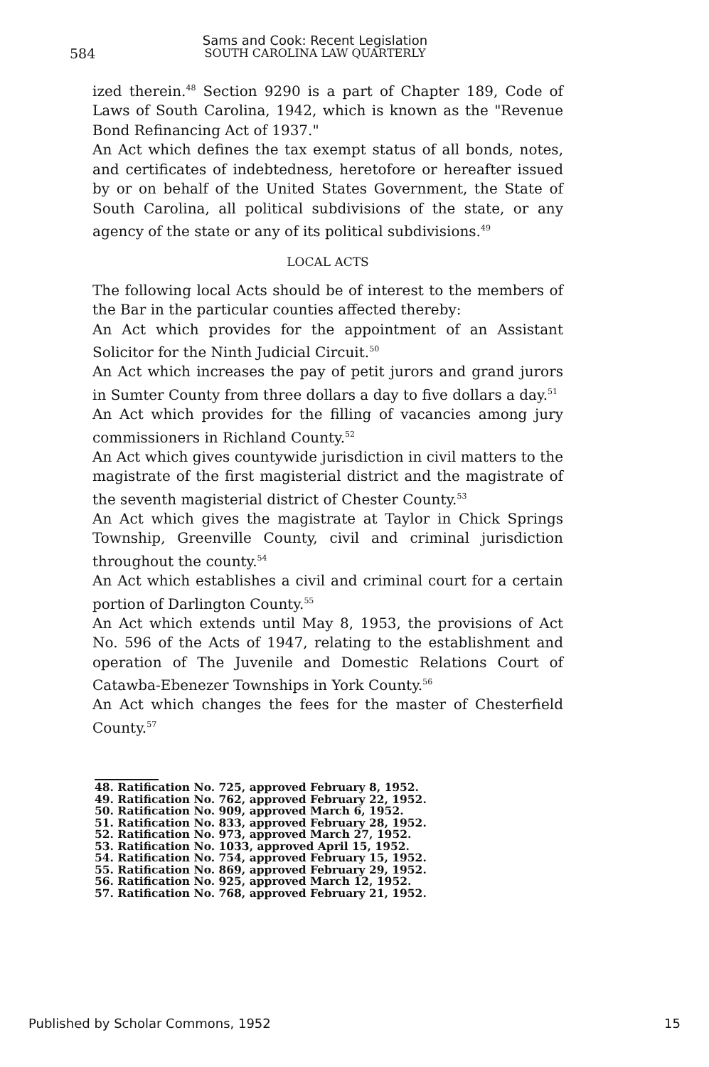Sams and Cook: Recent Legislation
584 SOUTH CAROLINA LAW QUARTERLY
ized therein.<sup>48</sup> Section 9290 is a part of Chapter 189, Code of Laws of South Carolina, 1942, which is known as the "Revenue Bond Refinancing Act of 1937."
An Act which defines the tax exempt status of all bonds, notes, and certificates of indebtedness, heretofore or hereafter issued by or on behalf of the United States Government, the State of South Carolina, all political subdivisions of the state, or any agency of the state or any of its political subdivisions.<sup>49</sup>
LOCAL ACTS
The following local Acts should be of interest to the members of the Bar in the particular counties affected thereby:
An Act which provides for the appointment of an Assistant Solicitor for the Ninth Judicial Circuit.<sup>50</sup>
An Act which increases the pay of petit jurors and grand jurors in Sumter County from three dollars a day to five dollars a day.<sup>51</sup>
An Act which provides for the filling of vacancies among jury commissioners in Richland County.<sup>52</sup>
An Act which gives countywide jurisdiction in civil matters to the magistrate of the first magisterial district and the magistrate of the seventh magisterial district of Chester County.<sup>53</sup>
An Act which gives the magistrate at Taylor in Chick Springs Township, Greenville County, civil and criminal jurisdiction throughout the county.<sup>54</sup>
An Act which establishes a civil and criminal court for a certain portion of Darlington County.<sup>55</sup>
An Act which extends until May 8, 1953, the provisions of Act No. 596 of the Acts of 1947, relating to the establishment and operation of The Juvenile and Domestic Relations Court of Catawba-Ebenezer Townships in York County.<sup>56</sup>
An Act which changes the fees for the master of Chesterfield County.<sup>57</sup>
48. Ratification No. 725, approved February 8, 1952.
49. Ratification No. 762, approved February 22, 1952.
50. Ratification No. 909, approved March 6, 1952.
51. Ratification No. 833, approved February 28, 1952.
52. Ratification No. 973, approved March 27, 1952.
53. Ratification No. 1033, approved April 15, 1952.
54. Ratification No. 754, approved February 15, 1952.
55. Ratification No. 869, approved February 29, 1952.
56. Ratification No. 925, approved March 12, 1952.
57. Ratification No. 768, approved February 21, 1952.
Published by Scholar Commons, 1952 15